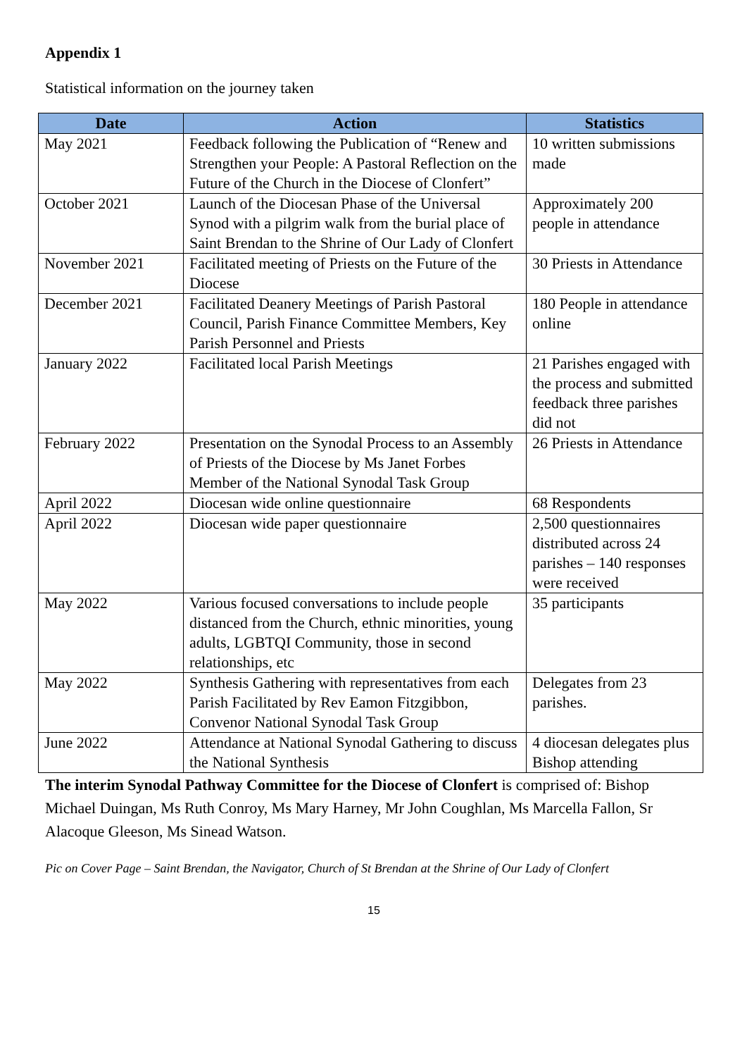Appendix 1
Statistical information on the journey taken
| Date | Action | Statistics |
| --- | --- | --- |
| May 2021 | Feedback following the Publication of “Renew and Strengthen your People: A Pastoral Reflection on the Future of the Church in the Diocese of Clonfert” | 10 written submissions made |
| October 2021 | Launch of the Diocesan Phase of the Universal Synod with a pilgrim walk from the burial place of Saint Brendan to the Shrine of Our Lady of Clonfert | Approximately 200 people in attendance |
| November 2021 | Facilitated meeting of Priests on the Future of the Diocese | 30 Priests in Attendance |
| December 2021 | Facilitated Deanery Meetings of Parish Pastoral Council, Parish Finance Committee Members, Key Parish Personnel and Priests | 180 People in attendance online |
| January 2022 | Facilitated local Parish Meetings | 21 Parishes engaged with the process and submitted feedback three parishes did not |
| February 2022 | Presentation on the Synodal Process to an Assembly of Priests of the Diocese by Ms Janet Forbes Member of the National Synodal Task Group | 26 Priests in Attendance |
| April 2022 | Diocesan wide online questionnaire | 68 Respondents |
| April 2022 | Diocesan wide paper questionnaire | 2,500 questionnaires distributed across 24 parishes – 140 responses were received |
| May 2022 | Various focused conversations to include people distanced from the Church, ethnic minorities, young adults, LGBTQI Community, those in second relationships, etc | 35 participants |
| May 2022 | Synthesis Gathering with representatives from each Parish Facilitated by Rev Eamon Fitzgibbon, Convenor National Synodal Task Group | Delegates from 23 parishes. |
| June 2022 | Attendance at National Synodal Gathering to discuss the National Synthesis | 4 diocesan delegates plus Bishop attending |
The interim Synodal Pathway Committee for the Diocese of Clonfert is comprised of: Bishop Michael Duingan, Ms Ruth Conroy, Ms Mary Harney, Mr John Coughlan, Ms Marcella Fallon, Sr Alacoque Gleeson, Ms Sinead Watson.
Pic on Cover Page – Saint Brendan, the Navigator, Church of St Brendan at the Shrine of Our Lady of Clonfert
15